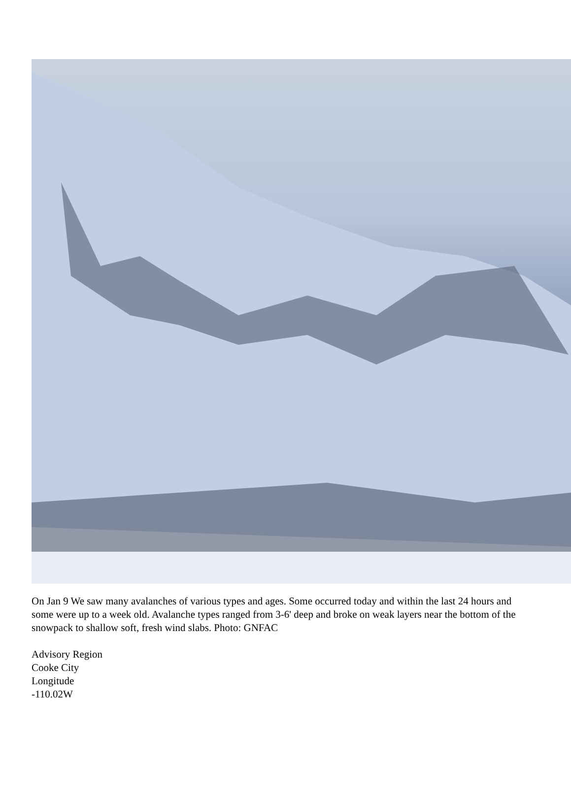On Jan 9 We saw many avalanches of various types and ages. Some occurred today and within the last 24 hours and some were up to a week old. Avalanche types ranged from 3-6' deep and broke on weak layers near the bottom of the snowpack to shallow soft, fresh wind slabs. Photo: GNFAC
Advisory Region
Cooke City
Longitude
-110.02W